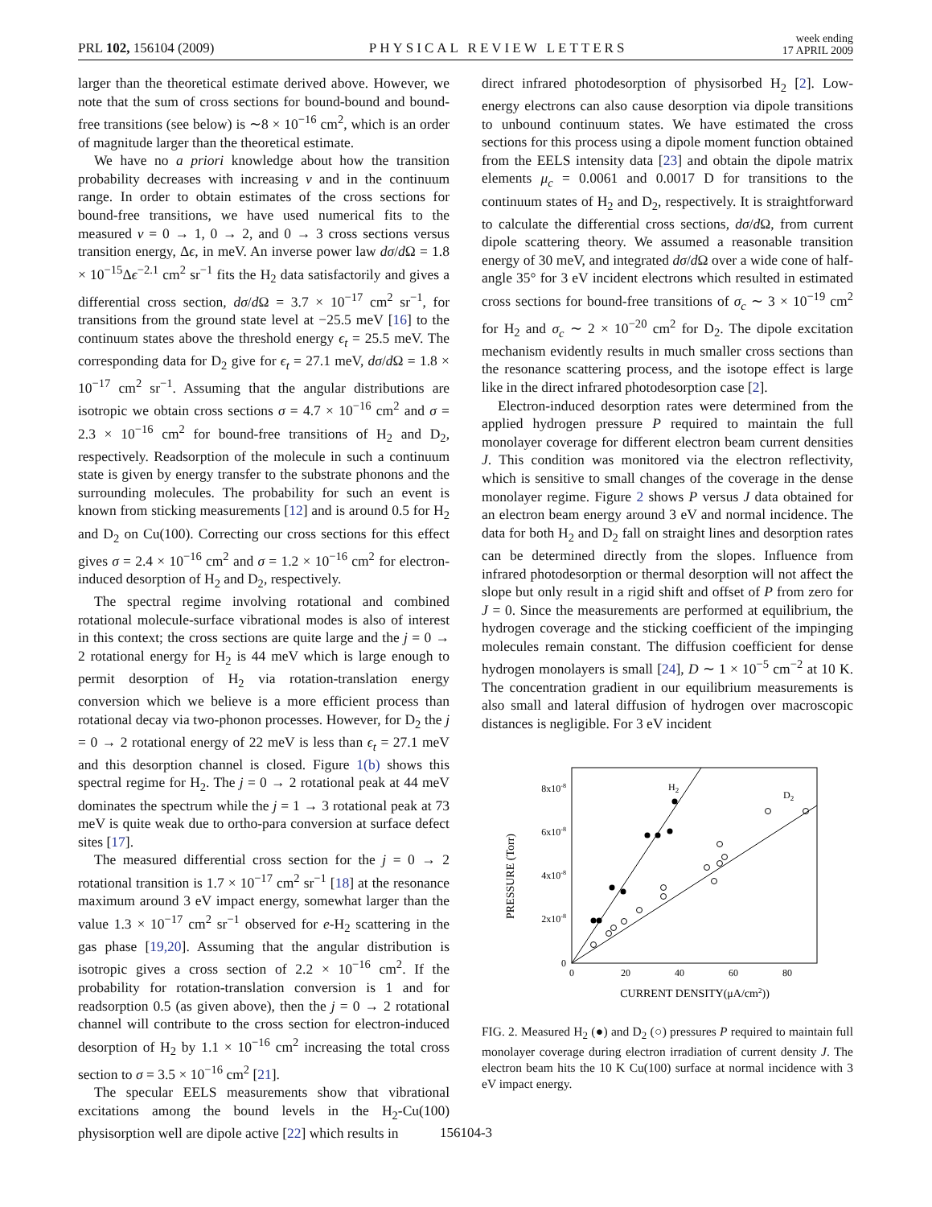PRL 102, 156104 (2009) PHYSICAL REVIEW LETTERS week ending
17 APRIL 2009
larger than the theoretical estimate derived above. However, we note that the sum of cross sections for bound-bound and bound-free transitions (see below) is ∼8 × 10<sup>−16</sup> cm<sup>2</sup>, which is an order of magnitude larger than the theoretical estimate.
We have no a priori knowledge about how the transition probability decreases with increasing ν and in the continuum range. In order to obtain estimates of the cross sections for bound-free transitions, we have used numerical fits to the measured ν = 0 → 1, 0 → 2, and 0 → 3 cross sections versus transition energy, Δϵ, in meV. An inverse power law dσ/d Ω = 1.8 × 10<sup>−15</sup>Δϵ<sup>−2.1</sup> cm<sup>2</sup> sr<sup>−1</sup> fits the H<sub>2</sub> data satisfactorily and gives a differential cross section, dσ/d Ω = 3.7 × 10<sup>−17</sup> cm<sup>2</sup> sr<sup>−1</sup>, for transitions from the ground state level at −25.5 meV [16] to the continuum states above the threshold energy ϵ<sub>t</sub> = 25.5 meV. The corresponding data for D<sub>2</sub> give for ϵ<sub>t</sub> = 27.1 meV, dσ/d Ω = 1.8 × 10<sup>−17</sup> cm<sup>2</sup> sr<sup>−1</sup>. Assuming that the angular distributions are isotropic we obtain cross sections σ = 4.7 × 10<sup>−16</sup> cm<sup>2</sup> and σ = 2.3 × 10<sup>−16</sup> cm<sup>2</sup> for bound-free transitions of H<sub>2</sub> and D<sub>2</sub>, respectively. Readsorption of the molecule in such a continuum state is given by energy transfer to the substrate phonons and the surrounding molecules. The probability for such an event is known from sticking measurements [12] and is around 0.5 for H<sub>2</sub> and D<sub>2</sub> on Cu(100). Correcting our cross sections for this effect gives σ = 2.4 × 10<sup>−16</sup> cm<sup>2</sup> and σ = 1.2 × 10<sup>−16</sup> cm<sup>2</sup> for electron-induced desorption of H<sub>2</sub> and D<sub>2</sub>, respectively.
The spectral regime involving rotational and combined rotational molecule-surface vibrational modes is also of interest in this context; the cross sections are quite large and the j = 0 → 2 rotational energy for H<sub>2</sub> is 44 meV which is large enough to permit desorption of H<sub>2</sub> via rotation-translation energy conversion which we believe is a more efficient process than rotational decay via two-phonon processes. However, for D<sub>2</sub> the j = 0 → 2 rotational energy of 22 meV is less than ϵ<sub>t</sub> = 27.1 meV and this desorption channel is closed. Figure 1(b) shows this spectral regime for H<sub>2</sub>. The j = 0 → 2 rotational peak at 44 meV dominates the spectrum while the j = 1 → 3 rotational peak at 73 meV is quite weak due to ortho-para conversion at surface defect sites [17].
The measured differential cross section for the j = 0 → 2 rotational transition is 1.7 × 10<sup>−17</sup> cm<sup>2</sup> sr<sup>−1</sup> [18] at the resonance maximum around 3 eV impact energy, somewhat larger than the value 1.3 × 10<sup>−17</sup> cm<sup>2</sup> sr<sup>−1</sup> observed for e-H<sub>2</sub> scattering in the gas phase [19,20]. Assuming that the angular distribution is isotropic gives a cross section of 2.2 × 10<sup>−16</sup> cm<sup>2</sup>. If the probability for rotation-translation conversion is 1 and for readsorption 0.5 (as given above), then the j = 0 → 2 rotational channel will contribute to the cross section for electron-induced desorption of H<sub>2</sub> by 1.1 × 10<sup>−16</sup> cm<sup>2</sup> increasing the total cross section to σ = 3.5 × 10<sup>−16</sup> cm<sup>2</sup> [21].
The specular EELS measurements show that vibrational excitations among the bound levels in the H<sub>2</sub>-Cu(100) physisorption well are dipole active [22] which results in
direct infrared photodesorption of physisorbed H<sub>2</sub> [2]. Low-energy electrons can also cause desorption via dipole transitions to unbound continuum states. We have estimated the cross sections for this process using a dipole moment function obtained from the EELS intensity data [23] and obtain the dipole matrix elements μ<sub>c</sub> = 0.0061 and 0.0017 D for transitions to the continuum states of H<sub>2</sub> and D<sub>2</sub>, respectively. It is straightforward to calculate the differential cross sections, dσ/d Ω, from current dipole scattering theory. We assumed a reasonable transition energy of 30 meV, and integrated dσ/d Ω over a wide cone of half-angle 35° for 3 eV incident electrons which resulted in estimated cross sections for bound-free transitions of σ<sub>c</sub> ∼ 3 × 10<sup>−19</sup> cm<sup>2</sup> for H<sub>2</sub> and σ<sub>c</sub> ∼ 2 × 10<sup>−20</sup> cm<sup>2</sup> for D<sub>2</sub>. The dipole excitation mechanism evidently results in much smaller cross sections than the resonance scattering process, and the isotope effect is large like in the direct infrared photodesorption case [2].
Electron-induced desorption rates were determined from the applied hydrogen pressure P required to maintain the full monolayer coverage for different electron beam current densities J. This condition was monitored via the electron reflectivity, which is sensitive to small changes of the coverage in the dense monolayer regime. Figure 2 shows P versus J data obtained for an electron beam energy around 3 eV and normal incidence. The data for both H<sub>2</sub> and D<sub>2</sub> fall on straight lines and desorption rates can be determined directly from the slopes. Influence from infrared photodesorption or thermal desorption will not affect the slope but only result in a rigid shift and offset of P from zero for J = 0. Since the measurements are performed at equilibrium, the hydrogen coverage and the sticking coefficient of the impinging molecules remain constant. The diffusion coefficient for dense hydrogen monolayers is small [24], D ∼ 1 × 10<sup>−5</sup> cm<sup>−2</sup> at 10 K. The concentration gradient in our equilibrium measurements is also small and lateral diffusion of hydrogen over macroscopic distances is negligible. For 3 eV incident
PRESSURE (Torr)
0
2x10-8
4x10-8
6x10-8
8x10-8
0
20
40
60
80
CURRENT DENSITY(μA/cm2))
H2
D2
FIG. 2. Measured H<sub>2</sub> (●) and D<sub>2</sub> (○) pressures P required to maintain full monolayer coverage during electron irradiation of current density J. The electron beam hits the 10 K Cu(100) surface at normal incidence with 3 eV impact energy.
156104-3